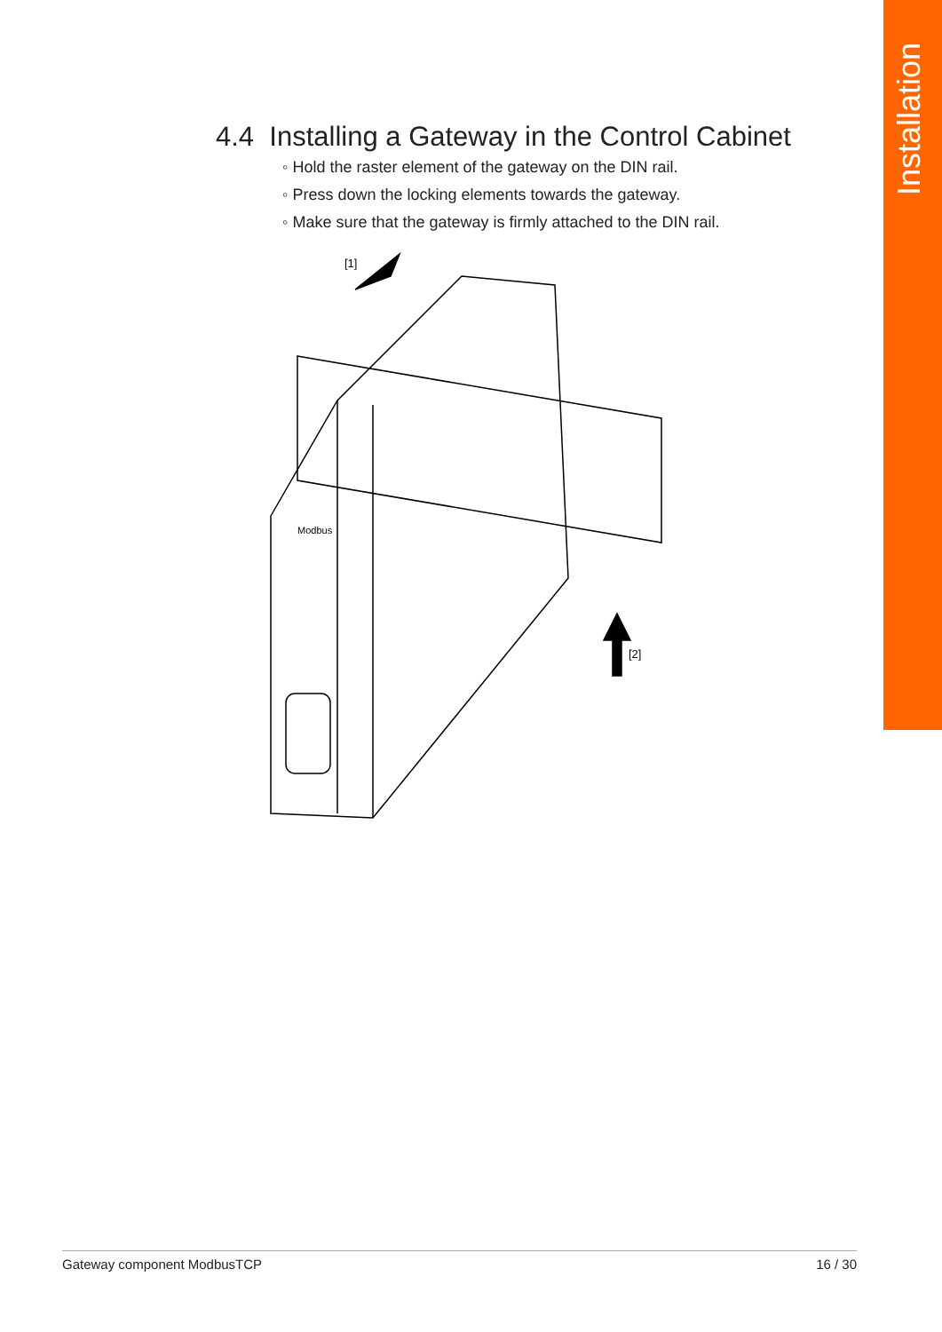Installation
4.4 Installing a Gateway in the Control Cabinet
◦ Hold the raster element of the gateway on the DIN rail.
◦ Press down the locking elements towards the gateway.
◦ Make sure that the gateway is firmly attached to the DIN rail.
[1]
Modbus
[2]
Gateway component ModbusTCP 16 / 30